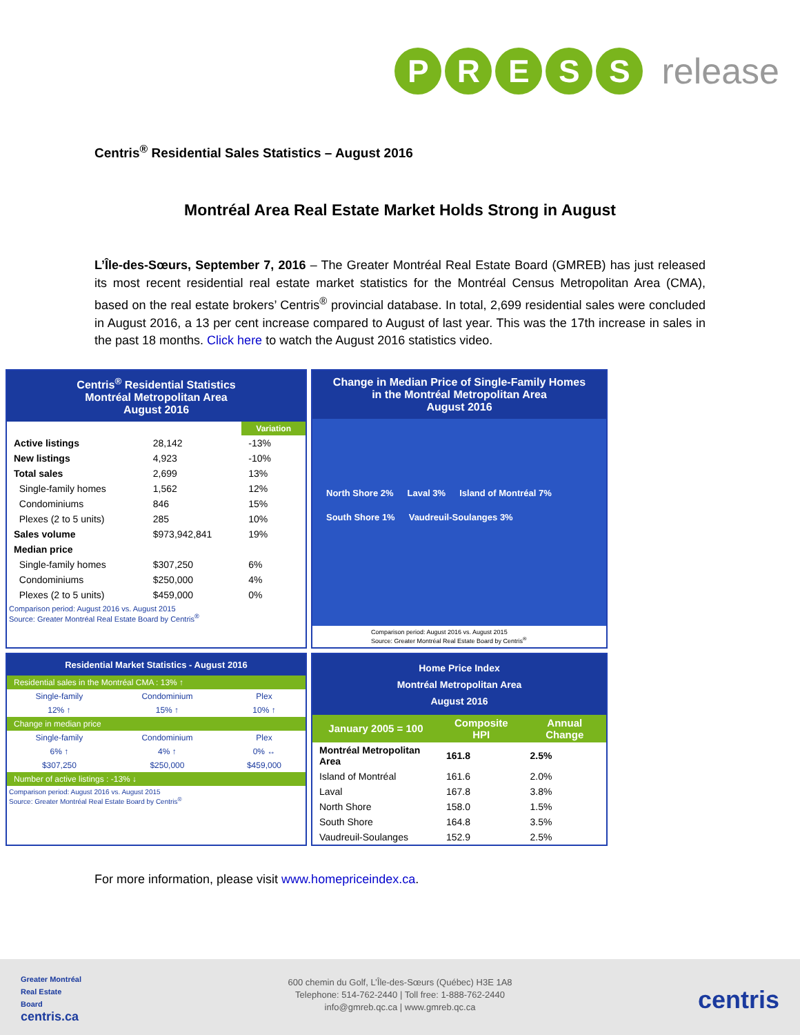PRESS release
Centris<sup>®</sup> Residential Sales Statistics – August 2016
Montréal Area Real Estate Market Holds Strong in August
L’Île-des-Sœurs, September 7, 2016 – The Greater Montréal Real Estate Board (GMREB) has just released its most recent residential real estate market statistics for the Montréal Census Metropolitan Area (CMA), based on the real estate brokers’ Centris<sup>®</sup> provincial database. In total, 2,699 residential sales were concluded in August 2016, a 13 per cent increase compared to August of last year. This was the 17th increase in sales in the past 18 months. Click here to watch the August 2016 statistics video.
Centris<sup>®</sup> Residential Statistics
Montréal Metropolitan Area
August 2016
| | | Variation |
| --- | --- | --- |
| Active listings | 28,142 | -13% |
| New listings | 4,923 | -10% |
| Total sales | 2,699 | 13% |
| Single-family homes | 1,562 | 12% |
| Condominiums | 846 | 15% |
| Plexes (2 to 5 units) | 285 | 10% |
| Sales volume | $973,942,841 | 19% |
| Median price | | |
| Single-family homes | $307,250 | 6% |
| Condominiums | $250,000 | 4% |
| Plexes (2 to 5 units) | $459,000 | 0% |
Comparison period: August 2016 vs. August 2015
Source: Greater Montréal Real Estate Board by Centris<sup>®</sup>
Change in Median Price of Single-Family Homes
in the Montréal Metropolitan Area
August 2016
North Shore 2% Laval 3% Island of Montréal 7% South Shore 1% Vaudreuil-Soulanges 3%
Comparison period: August 2016 vs. August 2015
Source: Greater Montréal Real Estate Board by Centris<sup>®</sup>
Residential Market Statistics - August 2016
| Residential sales in the Montréal CMA : 13% ↑ | | |
| Single-family | Condominium | Plex |
| 12% ↑ | 15% ↑ | 10% ↑ |
| Change in median price | | |
| Single-family | Condominium | Plex |
| 6% ↑ | 4% ↑ | 0% ↔ |
| $307,250 | $250,000 | $459,000 |
| Number of active listings : -13% ↓ | | |
Comparison period: August 2016 vs. August 2015
Source: Greater Montréal Real Estate Board by Centris<sup>®</sup>
Home Price Index
Montréal Metropolitan Area
August 2016
| January 2005 = 100 | Composite HPI | Annual Change |
| --- | --- | --- |
| Montréal Metropolitan Area | 161.8 | 2.5% |
| Island of Montréal | 161.6 | 2.0% |
| Laval | 167.8 | 3.8% |
| North Shore | 158.0 | 1.5% |
| South Shore | 164.8 | 3.5% |
| Vaudreuil-Soulanges | 152.9 | 2.5% |
For more information, please visit www.homepriceindex.ca.
Greater Montréal
Real Estate
Board
centris.ca
600 chemin du Golf, L’Île-des-Sœurs (Québec) H3E 1A8
Telephone: 514-762-2440 | Toll free: 1-888-762-2440
info@gmreb.qc.ca | www.gmreb.qc.ca
centris